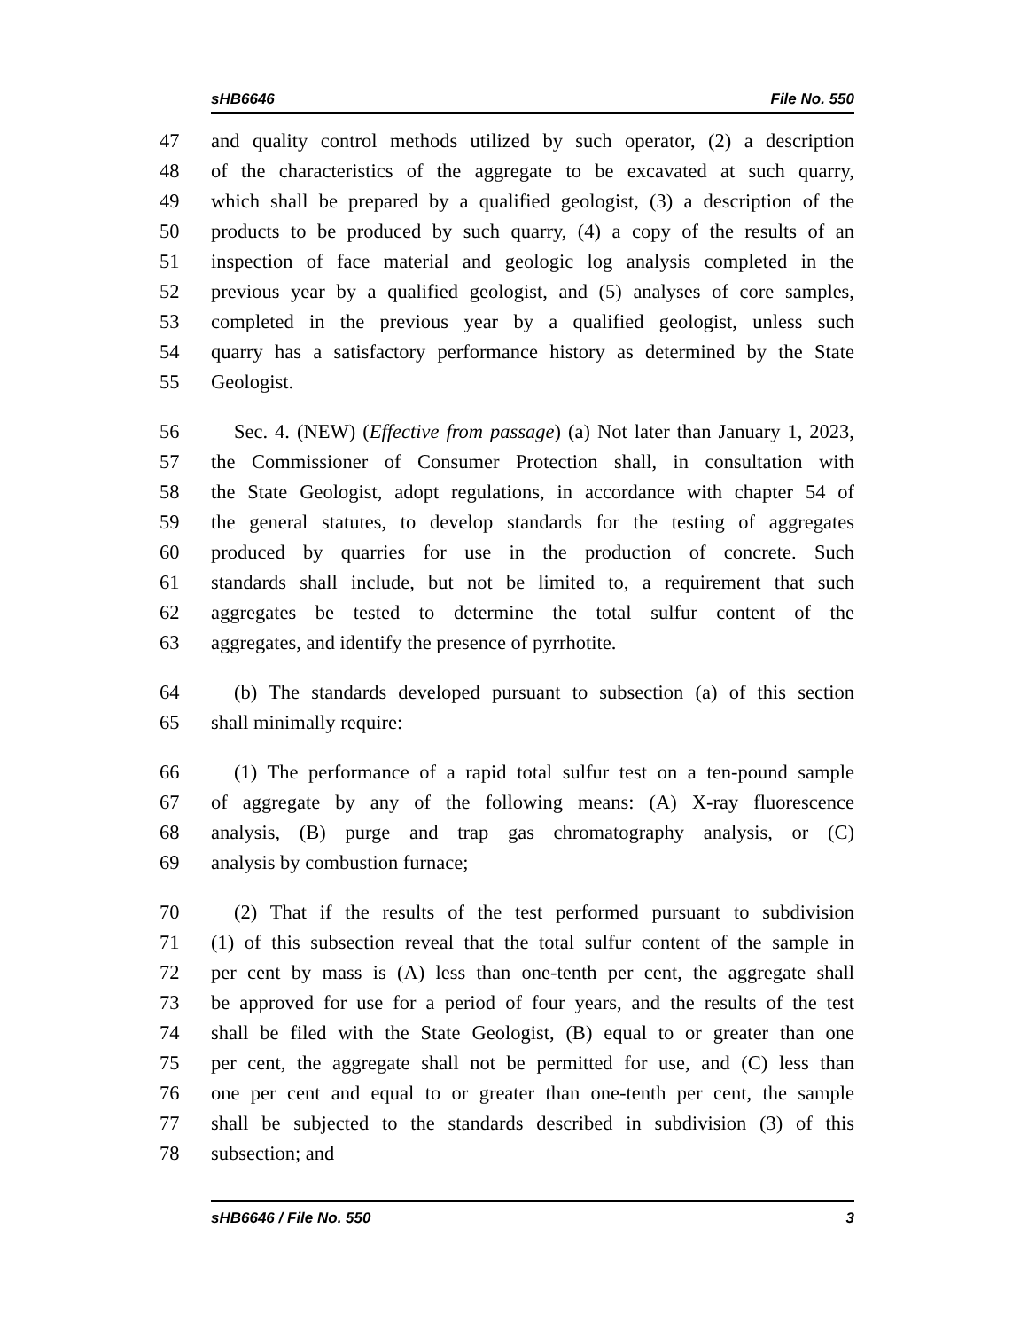sHB6646 File No. 550
47 and quality control methods utilized by such operator, (2) a description
48 of the characteristics of the aggregate to be excavated at such quarry,
49 which shall be prepared by a qualified geologist, (3) a description of the
50 products to be produced by such quarry, (4) a copy of the results of an
51 inspection of face material and geologic log analysis completed in the
52 previous year by a qualified geologist, and (5) analyses of core samples,
53 completed in the previous year by a qualified geologist, unless such
54 quarry has a satisfactory performance history as determined by the State
55 Geologist.
56 Sec. 4. (NEW) (Effective from passage) (a) Not later than January 1, 2023,
57 the Commissioner of Consumer Protection shall, in consultation with
58 the State Geologist, adopt regulations, in accordance with chapter 54 of
59 the general statutes, to develop standards for the testing of aggregates
60 produced by quarries for use in the production of concrete. Such
61 standards shall include, but not be limited to, a requirement that such
62 aggregates be tested to determine the total sulfur content of the
63 aggregates, and identify the presence of pyrrhotite.
64 (b) The standards developed pursuant to subsection (a) of this section
65 shall minimally require:
66 (1) The performance of a rapid total sulfur test on a ten-pound sample
67 of aggregate by any of the following means: (A) X-ray fluorescence
68 analysis, (B) purge and trap gas chromatography analysis, or (C)
69 analysis by combustion furnace;
70 (2) That if the results of the test performed pursuant to subdivision
71 (1) of this subsection reveal that the total sulfur content of the sample in
72 per cent by mass is (A) less than one-tenth per cent, the aggregate shall
73 be approved for use for a period of four years, and the results of the test
74 shall be filed with the State Geologist, (B) equal to or greater than one
75 per cent, the aggregate shall not be permitted for use, and (C) less than
76 one per cent and equal to or greater than one-tenth per cent, the sample
77 shall be subjected to the standards described in subdivision (3) of this
78 subsection; and
sHB6646 / File No. 550 3